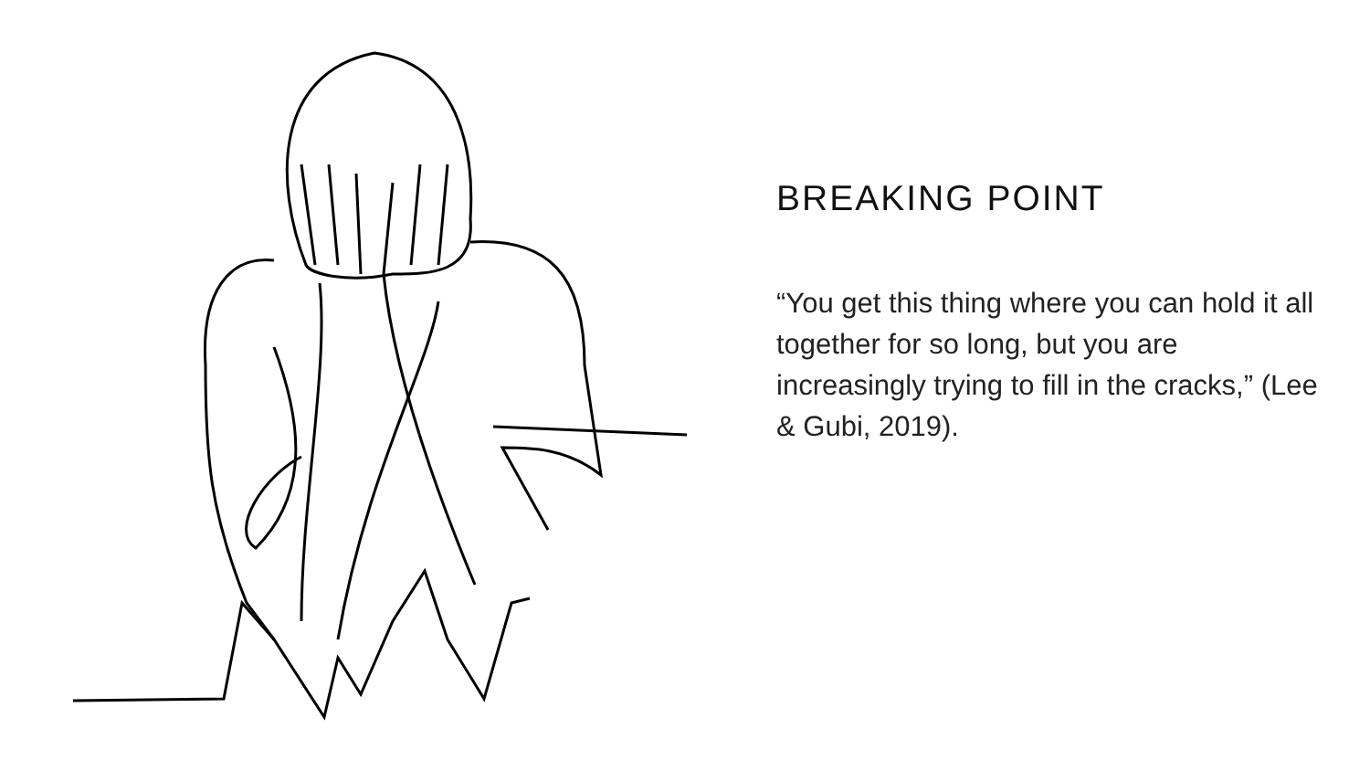BREAKING POINT
“You get this thing where you can hold it all together for so long, but you are increasingly trying to fill in the cracks,” (Lee & Gubi, 2019).